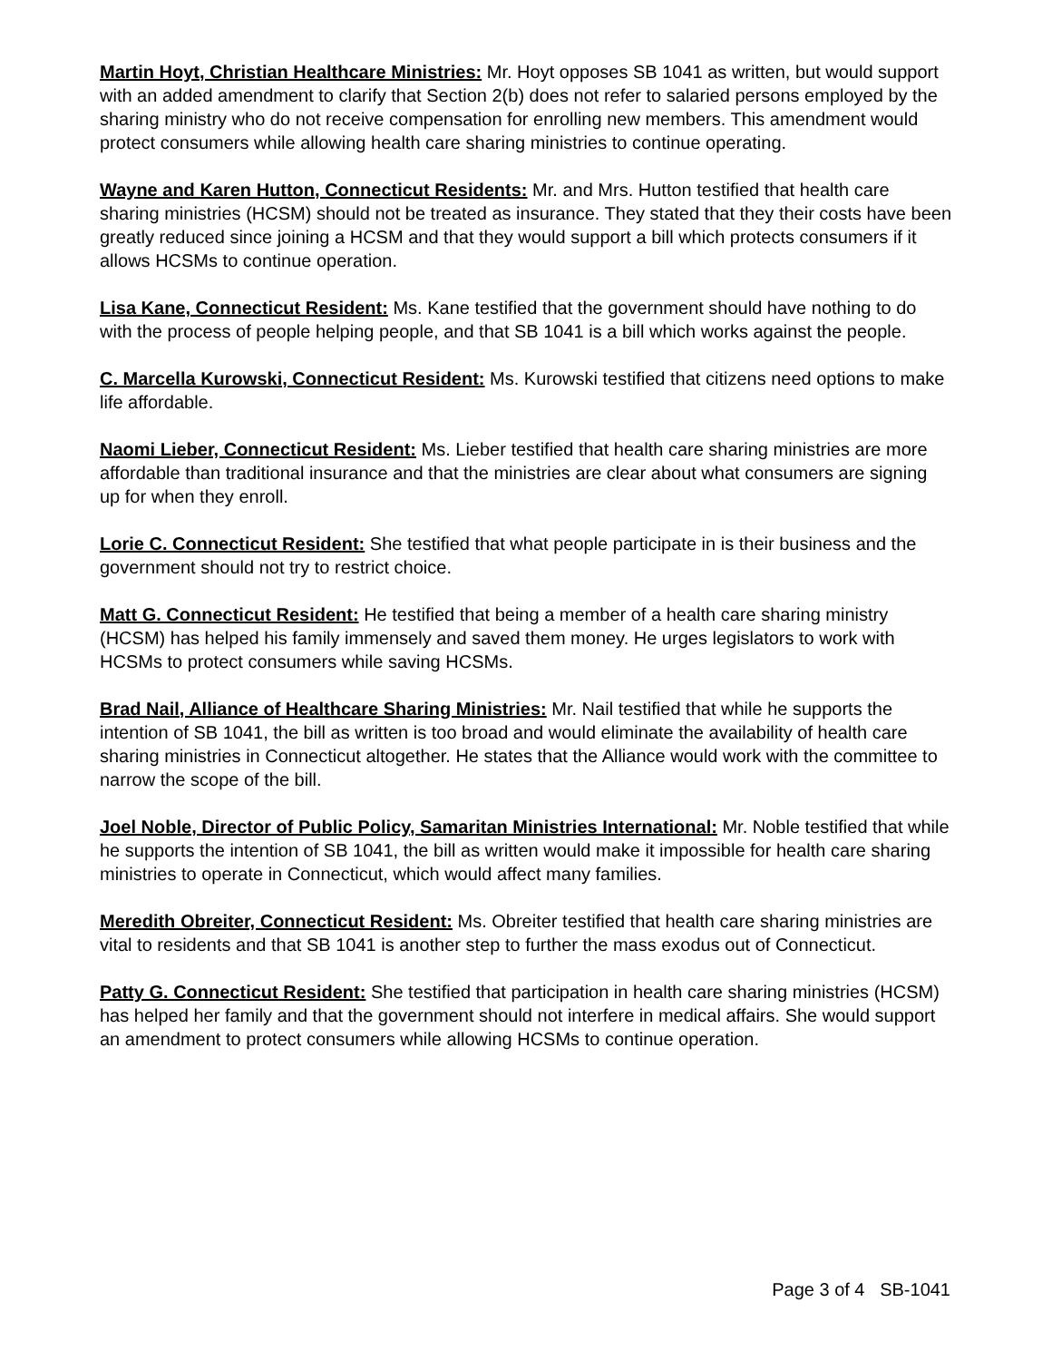Martin Hoyt, Christian Healthcare Ministries: Mr. Hoyt opposes SB 1041 as written, but would support with an added amendment to clarify that Section 2(b) does not refer to salaried persons employed by the sharing ministry who do not receive compensation for enrolling new members. This amendment would protect consumers while allowing health care sharing ministries to continue operating.
Wayne and Karen Hutton, Connecticut Residents: Mr. and Mrs. Hutton testified that health care sharing ministries (HCSM) should not be treated as insurance. They stated that they their costs have been greatly reduced since joining a HCSM and that they would support a bill which protects consumers if it allows HCSMs to continue operation.
Lisa Kane, Connecticut Resident: Ms. Kane testified that the government should have nothing to do with the process of people helping people, and that SB 1041 is a bill which works against the people.
C. Marcella Kurowski, Connecticut Resident: Ms. Kurowski testified that citizens need options to make life affordable.
Naomi Lieber, Connecticut Resident: Ms. Lieber testified that health care sharing ministries are more affordable than traditional insurance and that the ministries are clear about what consumers are signing up for when they enroll.
Lorie C. Connecticut Resident: She testified that what people participate in is their business and the government should not try to restrict choice.
Matt G. Connecticut Resident: He testified that being a member of a health care sharing ministry (HCSM) has helped his family immensely and saved them money. He urges legislators to work with HCSMs to protect consumers while saving HCSMs.
Brad Nail, Alliance of Healthcare Sharing Ministries: Mr. Nail testified that while he supports the intention of SB 1041, the bill as written is too broad and would eliminate the availability of health care sharing ministries in Connecticut altogether. He states that the Alliance would work with the committee to narrow the scope of the bill.
Joel Noble, Director of Public Policy, Samaritan Ministries International: Mr. Noble testified that while he supports the intention of SB 1041, the bill as written would make it impossible for health care sharing ministries to operate in Connecticut, which would affect many families.
Meredith Obreiter, Connecticut Resident: Ms. Obreiter testified that health care sharing ministries are vital to residents and that SB 1041 is another step to further the mass exodus out of Connecticut.
Patty G. Connecticut Resident: She testified that participation in health care sharing ministries (HCSM) has helped her family and that the government should not interfere in medical affairs. She would support an amendment to protect consumers while allowing HCSMs to continue operation.
Page 3 of 4 SB-1041